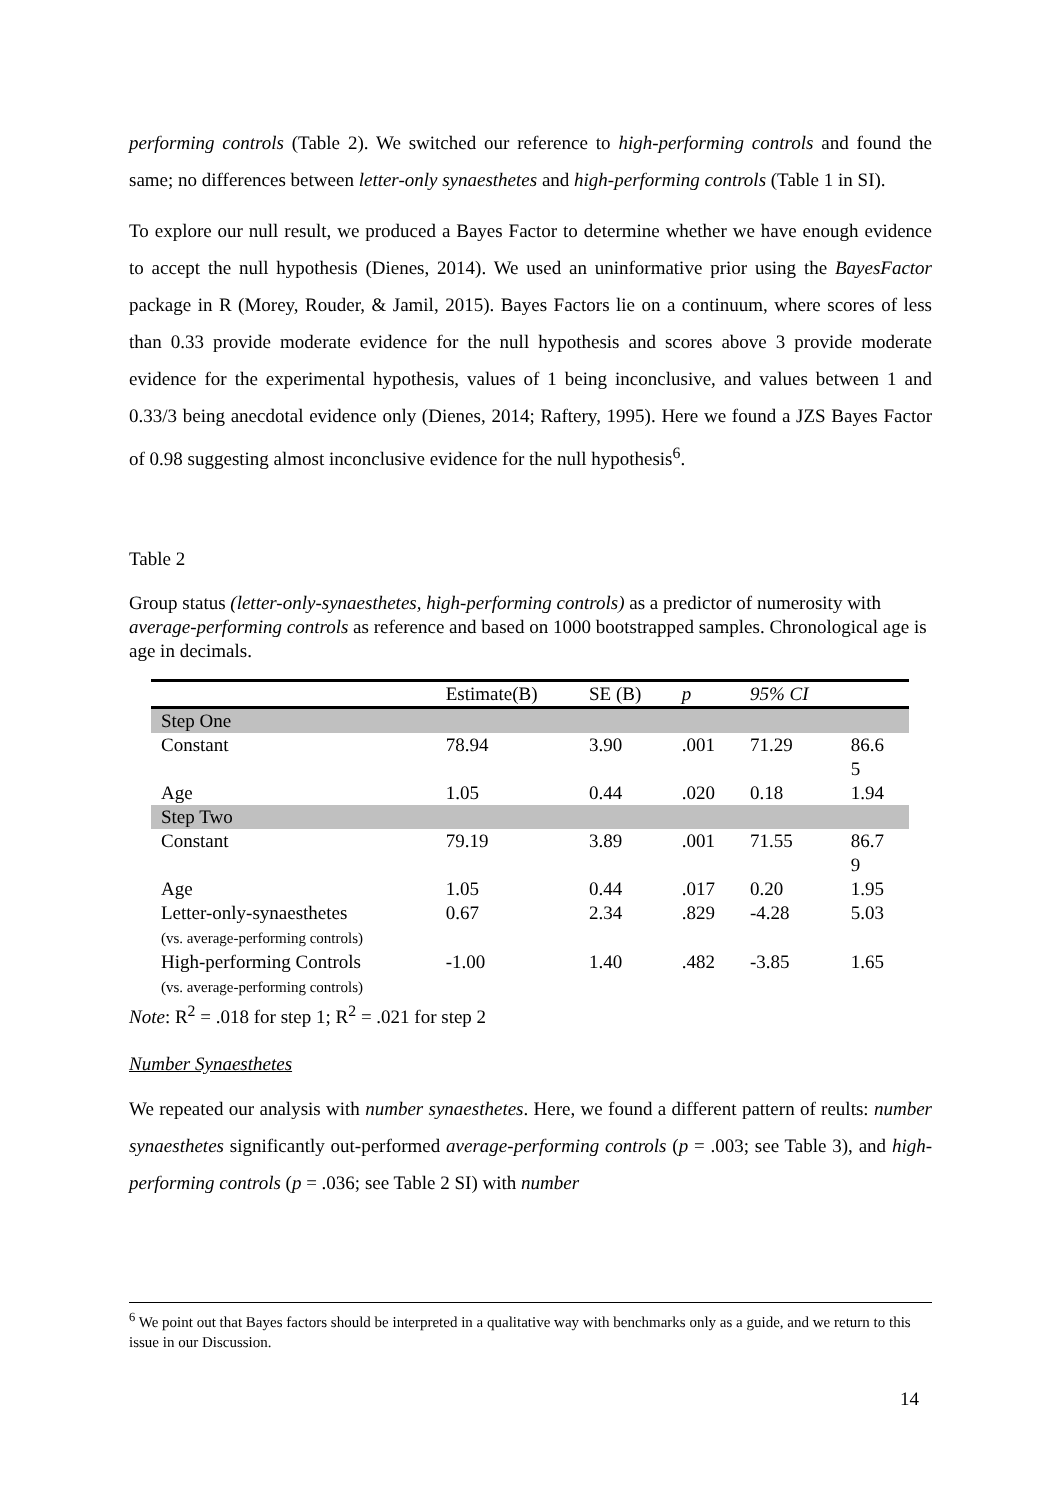performing controls (Table 2). We switched our reference to high-performing controls and found the same; no differences between letter-only synaesthetes and high-performing controls (Table 1 in SI).
To explore our null result, we produced a Bayes Factor to determine whether we have enough evidence to accept the null hypothesis (Dienes, 2014). We used an uninformative prior using the BayesFactor package in R (Morey, Rouder, & Jamil, 2015). Bayes Factors lie on a continuum, where scores of less than 0.33 provide moderate evidence for the null hypothesis and scores above 3 provide moderate evidence for the experimental hypothesis, values of 1 being inconclusive, and values between 1 and 0.33/3 being anecdotal evidence only (Dienes, 2014; Raftery, 1995). Here we found a JZS Bayes Factor of 0.98 suggesting almost inconclusive evidence for the null hypothesis<sup>6</sup>.
Table 2
Group status (letter-only-synaesthetes, high-performing controls) as a predictor of numerosity with average-performing controls as reference and based on 1000 bootstrapped samples. Chronological age is age in decimals.
| | Estimate(B) | SE (B) | p | 95% CI | |
| --- | --- | --- | --- | --- | --- |
| Step One | | | | | |
| Constant | 78.94 | 3.90 | .001 | 71.29 | 86.6 5 |
| Age | 1.05 | 0.44 | .020 | 0.18 | 1.94 |
| Step Two | | | | | |
| Constant | 79.19 | 3.89 | .001 | 71.55 | 86.7 9 |
| Age | 1.05 | 0.44 | .017 | 0.20 | 1.95 |
| Letter-only-synaesthetes (vs. average-performing controls) | 0.67 | 2.34 | .829 | -4.28 | 5.03 |
| High-performing Controls (vs. average-performing controls) | -1.00 | 1.40 | .482 | -3.85 | 1.65 |
Note: R<sup>2</sup> = .018 for step 1; R<sup>2</sup> = .021 for step 2
Number Synaesthetes
We repeated our analysis with number synaesthetes. Here, we found a different pattern of reults: number synaesthetes significantly out-performed average-performing controls (p = .003; see Table 3), and high-performing controls (p = .036; see Table 2 SI) with number
<sup>6</sup> We point out that Bayes factors should be interpreted in a qualitative way with benchmarks only as a guide, and we return to this issue in our Discussion.
14